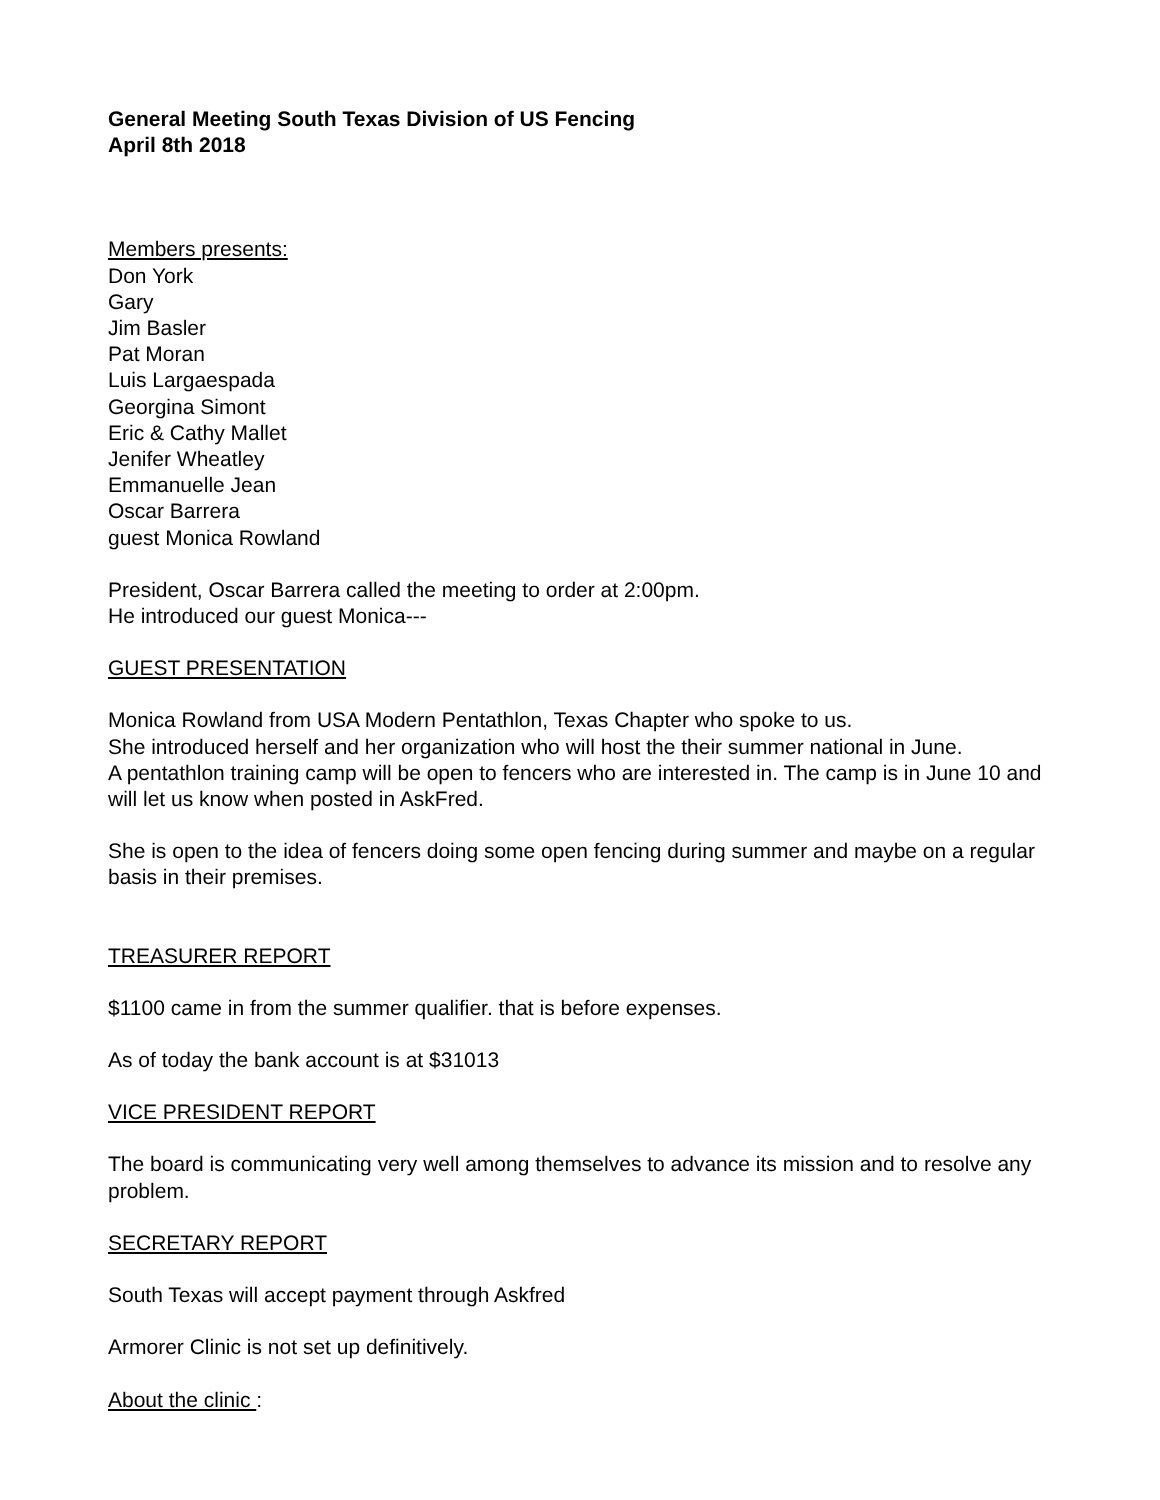General Meeting South Texas Division of US Fencing
April 8th 2018
Members presents:
Don York
Gary
Jim Basler
Pat Moran
Luis Largaespada
Georgina Simont
Eric & Cathy Mallet
Jenifer Wheatley
Emmanuelle Jean
Oscar Barrera
guest Monica Rowland
President, Oscar Barrera called the meeting to order at 2:00pm.
He introduced our guest Monica---
GUEST PRESENTATION
Monica Rowland from USA Modern Pentathlon, Texas Chapter who spoke to us.
She introduced herself and her organization who will host the their summer national in June.
A pentathlon training camp will be open to fencers who are interested in. The camp is in June 10 and will let us know when posted in AskFred.
She is open to the idea of fencers doing some open fencing during summer and maybe on a regular basis in their premises.
TREASURER REPORT
$1100 came in from the summer qualifier. that is before expenses.
As of today the bank account is at $31013
VICE PRESIDENT REPORT
The board is communicating very well among themselves to advance its mission and to resolve any problem.
SECRETARY REPORT
South Texas will accept payment through Askfred
Armorer Clinic is not set up definitively.
About the clinic :